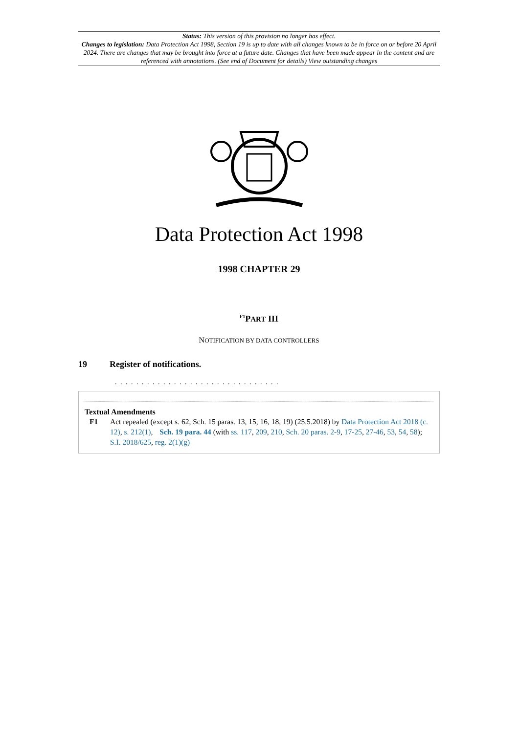Status: This version of this provision no longer has effect.
Changes to legislation: Data Protection Act 1998, Section 19 is up to date with all changes known to be in force on or before 20 April 2024. There are changes that may be brought into force at a future date. Changes that have been made appear in the content and are referenced with annotations. (See end of Document for details) View outstanding changes
Data Protection Act 1998
1998 CHAPTER 29
<sup>F1</sup>PART III
NOTIFICATION BY DATA CONTROLLERS
19 Register of notifications.
. . . . . . . . . . . . . . . . . . . . . . . . . . . . . . .
Textual Amendments
F1 Act repealed (except s. 62, Sch. 15 paras. 13, 15, 16, 18, 19) (25.5.2018) by Data Protection Act 2018 (c. 12), s. 212(1), Sch. 19 para. 44 (with ss. 117, 209, 210, Sch. 20 paras. 2-9, 17-25, 27-46, 53, 54, 58); S.I. 2018/625, reg. 2(1)(g)